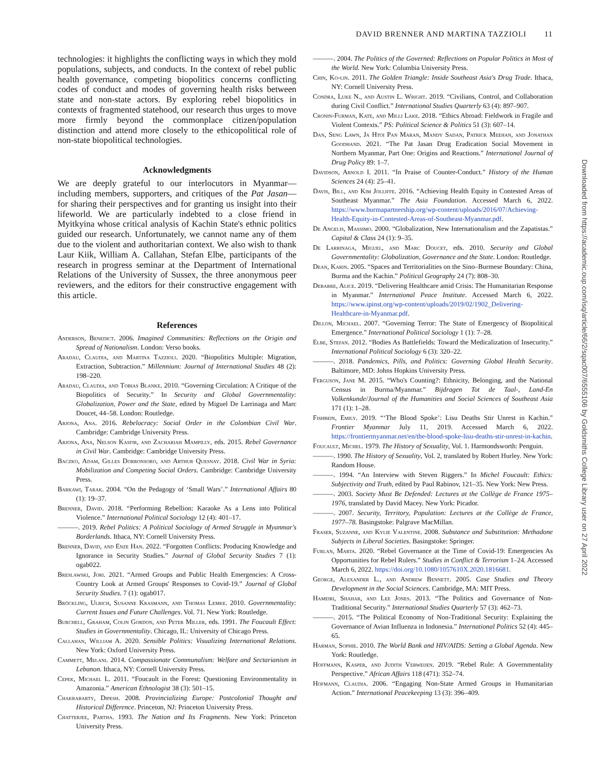DAVID BRENNER AND MARTINA TAZZIOLI 11
technologies: it highlights the conflicting ways in which they mold populations, subjects, and conducts. In the context of rebel public health governance, competing biopolitics concerns conflicting codes of conduct and modes of governing health risks between state and non-state actors. By exploring rebel biopolitics in contexts of fragmented statehood, our research thus urges to move more firmly beyond the commonplace citizen/population distinction and attend more closely to the ethicopolitical role of non-state biopolitical technologies.
Acknowledgments
We are deeply grateful to our interlocutors in Myanmar—including members, supporters, and critiques of the Pat Jasan—for sharing their perspectives and for granting us insight into their lifeworld. We are particularly indebted to a close friend in Myitkyina whose critical analysis of Kachin State's ethnic politics guided our research. Unfortunately, we cannot name any of them due to the violent and authoritarian context. We also wish to thank Laur Kiik, William A. Callahan, Stefan Elbe, participants of the research in progress seminar at the Department of International Relations of the University of Sussex, the three anonymous peer reviewers, and the editors for their constructive engagement with this article.
References
Anderson, Benedict. 2006. Imagined Communities: Reflections on the Origin and Spread of Nationalism. London: Verso books.
Aradau, Claudia, and Martina Tazzioli. 2020. “Biopolitics Multiple: Migration, Extraction, Subtraction.” Millennium: Journal of International Studies 48 (2): 198–220.
Aradau, Claudia, and Tobias Blanke. 2010. “Governing Circulation: A Critique of the Biopolitics of Security.” In Security and Global Governmentality: Globalization, Power and the State, edited by Miguel De Larrinaga and Marc Doucet, 44–58. London: Routledge.
Arjona, Ana. 2016. Rebelocracy: Social Order in the Colombian Civil War. Cambridge: Cambridge University Press.
Arjona, Ana, Nelson Kasfir, and Zachariah Mampilly, eds. 2015. Rebel Governance in Civil War. Cambridge: Cambridge University Press.
Baczko, Adam, Gilles Dorronsoro, and Arthur Quesnay. 2018. Civil War in Syria: Mobilization and Competing Social Orders. Cambridge: Cambridge University Press.
Barkawi, Tarak. 2004. “On the Pedagogy of ‘Small Wars’.” International Affairs 80 (1): 19–37.
Brenner, David. 2018. “Performing Rebellion: Karaoke As a Lens into Political Violence.” International Political Sociology 12 (4): 401–17.
———. 2019. Rebel Politics: A Political Sociology of Armed Struggle in Myanmar's Borderlands. Ithaca, NY: Cornell University Press.
Brenner, David, and Enze Han. 2022. “Forgotten Conflicts: Producing Knowledge and Ignorance in Security Studies.” Journal of Global Security Studies 7 (1): ogab022.
Breslawski, Jori. 2021. “Armed Groups and Public Health Emergencies: A Cross-Country Look at Armed Groups' Responses to Covid-19.” Journal of Global Security Studies. 7 (1): ogab017.
Bröckling, Ulrich, Susanne Krasmann, and Thomas Lemke. 2010. Governmentality: Current Issues and Future Challenges. Vol. 71. New York: Routledge.
Burchell, Graham, Colin Gordon, and Peter Miller, eds. 1991. The Foucault Effect: Studies in Governmentality. Chicago, IL: University of Chicago Press.
Callahan, William A. 2020. Sensible Politics: Visualizing International Relations. New York: Oxford University Press.
Cammett, Melani. 2014. Compassionate Communalism: Welfare and Sectarianism in Lebanon. Ithaca, NY: Cornell University Press.
Cepek, Michael L. 2011. “Foucault in the Forest: Questioning Environmentality in Amazonia.” American Ethnologist 38 (3): 501–15.
Chakrabarty, Dipesh. 2008. Provincializing Europe: Postcolonial Thought and Historical Difference. Princeton, NJ: Princeton University Press.
Chatterjee, Partha. 1993. The Nation and Its Fragments. New York: Princeton University Press.
———. 2004. The Politics of the Governed: Reflections on Popular Politics in Most of the World. New York: Columbia University Press.
Chin, Ko-lin. 2011. The Golden Triangle: Inside Southeast Asia's Drug Trade. Ithaca, NY: Cornell University Press.
Condra, Luke N., and Austin L. Wright. 2019. “Civilians, Control, and Collaboration during Civil Conflict.” International Studies Quarterly 63 (4): 897–907.
Cronin-Furman, Kate, and Milli Lake. 2018. “Ethics Abroad: Fieldwork in Fragile and Violent Contexts.” PS: Political Science & Politics 51 (3): 607–14.
Dan, Seng Lawn, Ja Htoi Pan Maran, Mandy Sadan, Patrick Meehan, and Jonathan Goodhand. 2021. “The Pat Jasan Drug Eradication Social Movement in Northern Myanmar, Part One: Origins and Reactions.” International Journal of Drug Policy 89: 1–7.
Davidson, Arnold I. 2011. “In Praise of Counter-Conduct.” History of the Human Sciences 24 (4): 25–41.
Davis, Bill, and Kim Jolliffe. 2016. “Achieving Health Equity in Contested Areas of Southeast Myanmar.” The Asia Foundation. Accessed March 6, 2022. https://www.burmapartnership.org/wp-content/uploads/2016/07/Achieving-Health-Equity-in-Contested-Areas-of-Southeast-Myanmar.pdf.
De Angelis, Massimo. 2000. “Globalization, New Internationalism and the Zapatistas.” Capital & Class 24 (1): 9–35.
De Larrinaga, Miguel, and Marc Doucet, eds. 2010. Security and Global Governmentality: Globalization, Governance and the State. London: Routledge.
Dean, Karin. 2005. “Spaces and Territorialities on the Sino–Burmese Boundary: China, Burma and the Kachin.” Political Geography 24 (7): 808–30.
Debarre, Alice. 2019. “Delivering Healthcare amid Crisis: The Humanitarian Response in Myanmar.” International Peace Institute. Accessed March 6, 2022. https://www.ipinst.org/wp-content/uploads/2019/02/1902_Delivering-Healthcare-in-Myanmar.pdf.
Dillon, Michael. 2007. “Governing Terror: The State of Emergency of Biopolitical Emergence.” International Political Sociology 1 (1): 7–28.
Elbe, Stefan. 2012. “Bodies As Battlefields: Toward the Medicalization of Insecurity.” International Political Sociology 6 (3): 320–22.
———. 2018. Pandemics, Pills, and Politics: Governing Global Health Security. Baltimore, MD: Johns Hopkins University Press.
Ferguson, Jane M. 2015. “Who's Counting?: Ethnicity, Belonging, and the National Census in Burma/Myanmar.” Bijdragen Tot de Taal-, Land-En Volkenkunde/Journal of the Humanities and Social Sciences of Southeast Asia 171 (1): 1–28.
Fishbein, Emily. 2019. “‘The Blood Spoke’: Lisu Deaths Stir Unrest in Kachin.” Frontier Myanmar July 11, 2019. Accessed March 6, 2022. https://frontiermyanmar.net/en/the-blood-spoke-lisu-deaths-stir-unrest-in-kachin.
Foucault, Michel. 1979. The History of Sexuality, Vol. 1. Harmondsworth: Penguin.
———. 1990. The History of Sexuality, Vol. 2, translated by Robert Hurley. New York: Random House.
———. 1994. “An Interview with Steven Riggers.” In Michel Foucault: Ethics: Subjectivity and Truth, edited by Paul Rabinov, 121–35. New York: New Press.
———. 2003. Society Must Be Defended: Lectures at the Collège de France 1975–1976, translated by David Macey. New York: Picador.
———. 2007. Security, Territory, Population: Lectures at the Collège de France, 1977–78. Basingstoke: Palgrave MacMillan.
Fraser, Suzanne, and Kylie Valentine. 2008. Substance and Substitution: Methadone Subjects in Liberal Societies. Basingstoke: Springer.
Furlan, Marta. 2020. “Rebel Governance at the Time of Covid-19: Emergencies As Opportunities for Rebel Rulers.” Studies in Conflict & Terrorism 1–24. Accessed March 6, 2022. https://doi.org/10.1080/1057610X.2020.1816681.
George, Alexander L., and Andrew Bennett. 2005. Case Studies and Theory Development in the Social Sciences. Cambridge, MA: MIT Press.
Hameiri, Shahar, and Lee Jones. 2013. “The Politics and Governance of Non-Traditional Security.” International Studies Quarterly 57 (3): 462–73.
———. 2015. “The Political Economy of Non-Traditional Security: Explaining the Governance of Avian Influenza in Indonesia.” International Politics 52 (4): 445–65.
Harman, Sophie. 2010. The World Bank and HIV/AIDS: Setting a Global Agenda. New York: Routledge.
Hoffmann, Kasper, and Judith Verweijen. 2019. “Rebel Rule: A Governmentality Perspective.” African Affairs 118 (471): 352–74.
Hofmann, Claudia. 2006. “Engaging Non-State Armed Groups in Humanitarian Action.” International Peacekeeping 13 (3): 396–409.
Downloaded from https://academic.oup.com/isq/article/66/2/sqac007/6555106 by Goldsmiths College Library user on 27 April 2022